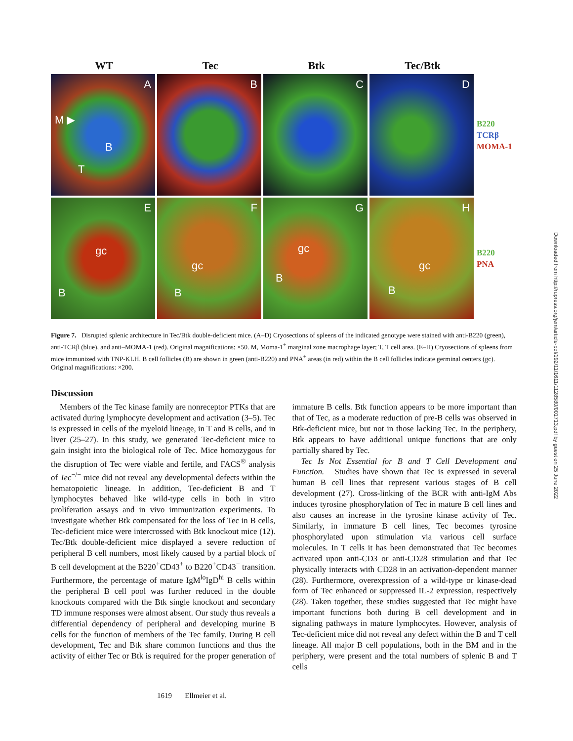WT Tec Btk Tec/Btk
A
M ▶
B
T
B
C
D
B220
TCRβ
MOMA-1
E
gc
B
F
gc
B
G
gc
B
H
gc
B
B220
PNA
Figure 7. Disrupted splenic architecture in Tec/Btk double-deficient mice. (A–D) Cryosections of spleens of the indicated genotype were stained with anti-B220 (green), anti-TCRβ (blue), and anti–MOMA-1 (red). Original magnifications: ×50. M, Moma-1<sup>+</sup> marginal zone macrophage layer; T, T cell area. (E–H) Cryosections of spleens from mice immunized with TNP-KLH. B cell follicles (B) are shown in green (anti-B220) and PNA<sup>+</sup> areas (in red) within the B cell follicles indicate germinal centers (gc). Original magnifications: ×200.
Discussion
Members of the Tec kinase family are nonreceptor PTKs that are activated during lymphocyte development and activation (3–5). Tec is expressed in cells of the myeloid lineage, in T and B cells, and in liver (25–27). In this study, we generated Tec-deficient mice to gain insight into the biological role of Tec. Mice homozygous for the disruption of Tec were viable and fertile, and FACS<sup>®</sup> analysis of Tec<sup>−/−</sup> mice did not reveal any developmental defects within the hematopoietic lineage. In addition, Tec-deficient B and T lymphocytes behaved like wild-type cells in both in vitro proliferation assays and in vivo immunization experiments. To investigate whether Btk compensated for the loss of Tec in B cells, Tec-deficient mice were intercrossed with Btk knockout mice (12). Tec/Btk double-deficient mice displayed a severe reduction of peripheral B cell numbers, most likely caused by a partial block of B cell development at the B220<sup>+</sup>CD43<sup>+</sup> to B220<sup>+</sup>CD43<sup>−</sup> transition. Furthermore, the percentage of mature IgM<sup>lo</sup>IgD<sup>hi</sup> B cells within the peripheral B cell pool was further reduced in the double knockouts compared with the Btk single knockout and secondary TD immune responses were almost absent. Our study thus reveals a differential dependency of peripheral and developing murine B cells for the function of members of the Tec family. During B cell development, Tec and Btk share common functions and thus the activity of either Tec or Btk is required for the proper generation of immature B cells. Btk function appears to be more important than that of Tec, as a moderate reduction of pre-B cells was observed in Btk-deficient mice, but not in those lacking Tec. In the periphery, Btk appears to have additional unique functions that are only partially shared by Tec.
Tec Is Not Essential for B and T Cell Development and Function. Studies have shown that Tec is expressed in several human B cell lines that represent various stages of B cell development (27). Cross-linking of the BCR with anti-IgM Abs induces tyrosine phosphorylation of Tec in mature B cell lines and also causes an increase in the tyrosine kinase activity of Tec. Similarly, in immature B cell lines, Tec becomes tyrosine phosphorylated upon stimulation via various cell surface molecules. In T cells it has been demonstrated that Tec becomes activated upon anti-CD3 or anti-CD28 stimulation and that Tec physically interacts with CD28 in an activation-dependent manner (28). Furthermore, overexpression of a wild-type or kinase-dead form of Tec enhanced or suppressed IL-2 expression, respectively (28). Taken together, these studies suggested that Tec might have important functions both during B cell development and in signaling pathways in mature lymphocytes. However, analysis of Tec-deficient mice did not reveal any defect within the B and T cell lineage. All major B cell populations, both in the BM and in the periphery, were present and the total numbers of splenic B and T cells
1619 Ellmeier et al.
Downloaded from http://rupress.org/jem/article-pdf/192/11/1611/1128580/001713.pdf by guest on 25 June 2022